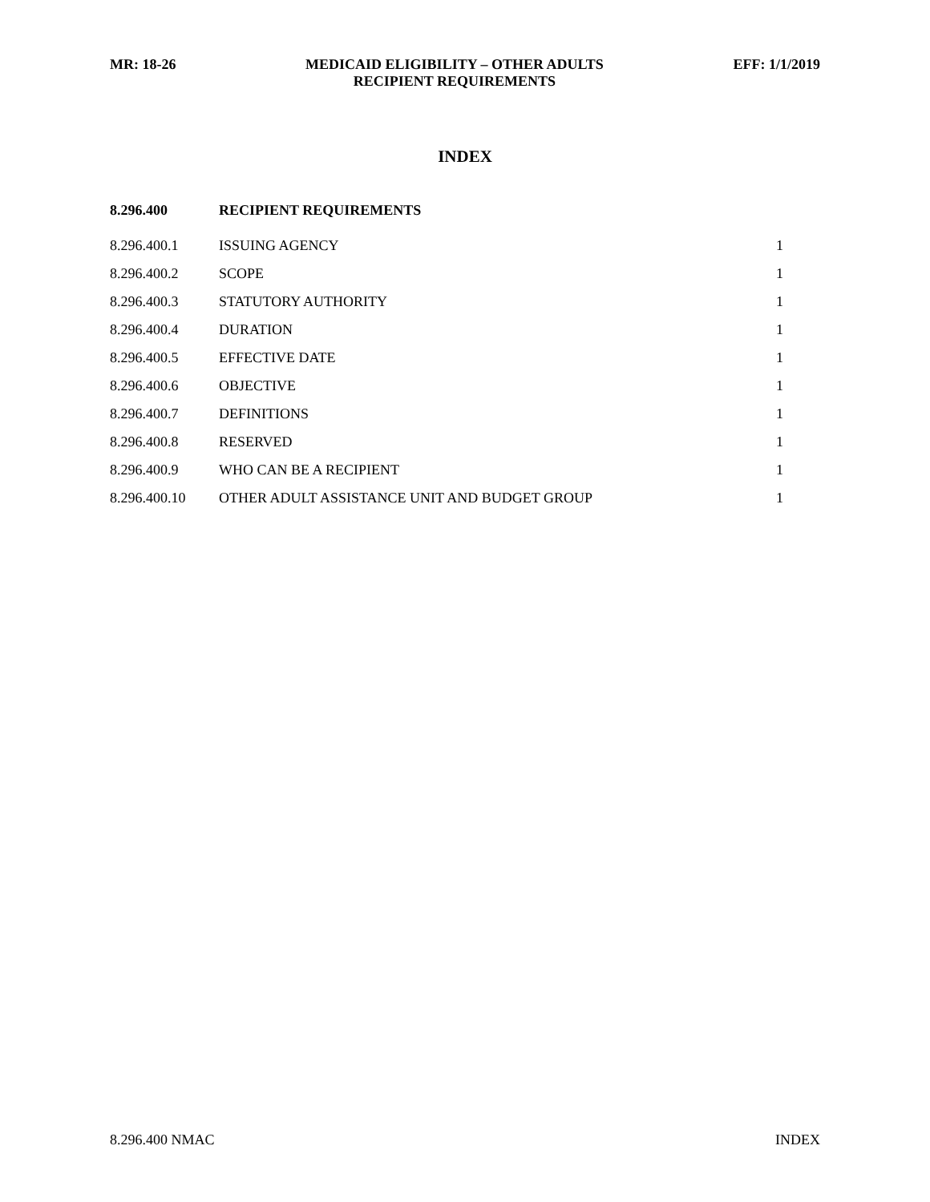MR: 18-26 MEDICAID ELIGIBILITY – OTHER ADULTS
RECIPIENT REQUIREMENTS EFF: 1/1/2019
INDEX
| 8.296.400 | RECIPIENT REQUIREMENTS | |
| 8.296.400.1 | ISSUING AGENCY | 1 |
| 8.296.400.2 | SCOPE | 1 |
| 8.296.400.3 | STATUTORY AUTHORITY | 1 |
| 8.296.400.4 | DURATION | 1 |
| 8.296.400.5 | EFFECTIVE DATE | 1 |
| 8.296.400.6 | OBJECTIVE | 1 |
| 8.296.400.7 | DEFINITIONS | 1 |
| 8.296.400.8 | RESERVED | 1 |
| 8.296.400.9 | WHO CAN BE A RECIPIENT | 1 |
| 8.296.400.10 | OTHER ADULT ASSISTANCE UNIT AND BUDGET GROUP | 1 |
8.296.400 NMAC INDEX